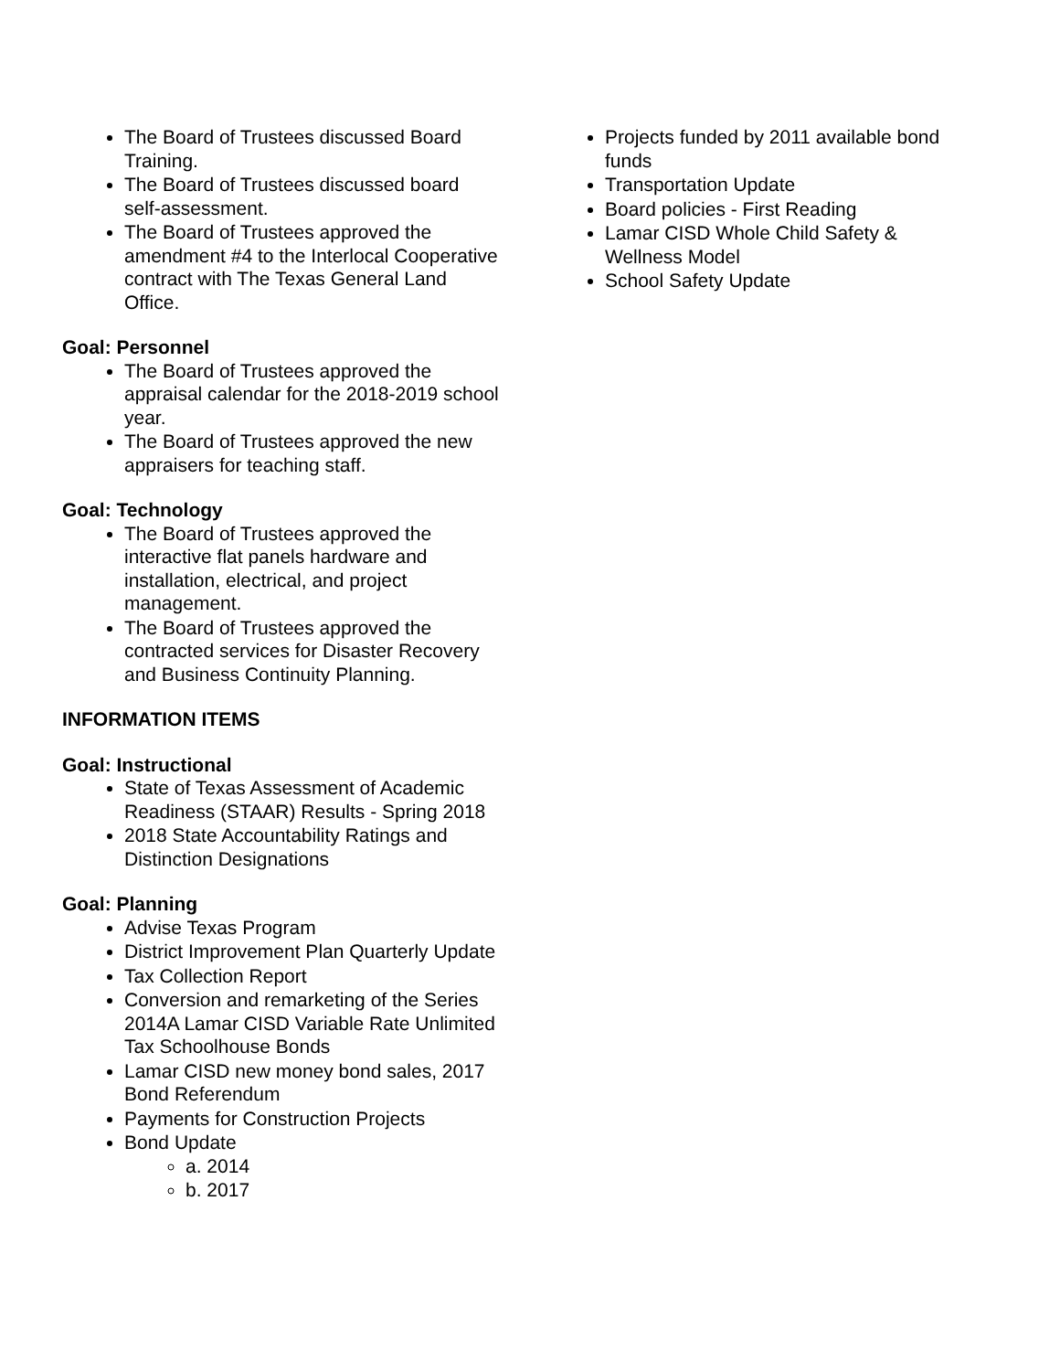The Board of Trustees discussed Board Training.
The Board of Trustees discussed board self-assessment.
The Board of Trustees approved the amendment #4 to the Interlocal Cooperative contract with The Texas General Land Office.
Goal: Personnel
The Board of Trustees approved the appraisal calendar for the 2018-2019 school year.
The Board of Trustees approved the new appraisers for teaching staff.
Goal: Technology
The Board of Trustees approved the interactive flat panels hardware and installation, electrical, and project management.
The Board of Trustees approved the contracted services for Disaster Recovery and Business Continuity Planning.
INFORMATION ITEMS
Goal: Instructional
State of Texas Assessment of Academic Readiness (STAAR) Results - Spring 2018
2018 State Accountability Ratings and Distinction Designations
Goal: Planning
Advise Texas Program
District Improvement Plan Quarterly Update
Tax Collection Report
Conversion and remarketing of the Series 2014A Lamar CISD Variable Rate Unlimited Tax Schoolhouse Bonds
Lamar CISD new money bond sales, 2017 Bond Referendum
Payments for Construction Projects
Bond Update
a. 2014
b. 2017
Projects funded by 2011 available bond funds
Transportation Update
Board policies - First Reading
Lamar CISD Whole Child Safety & Wellness Model
School Safety Update